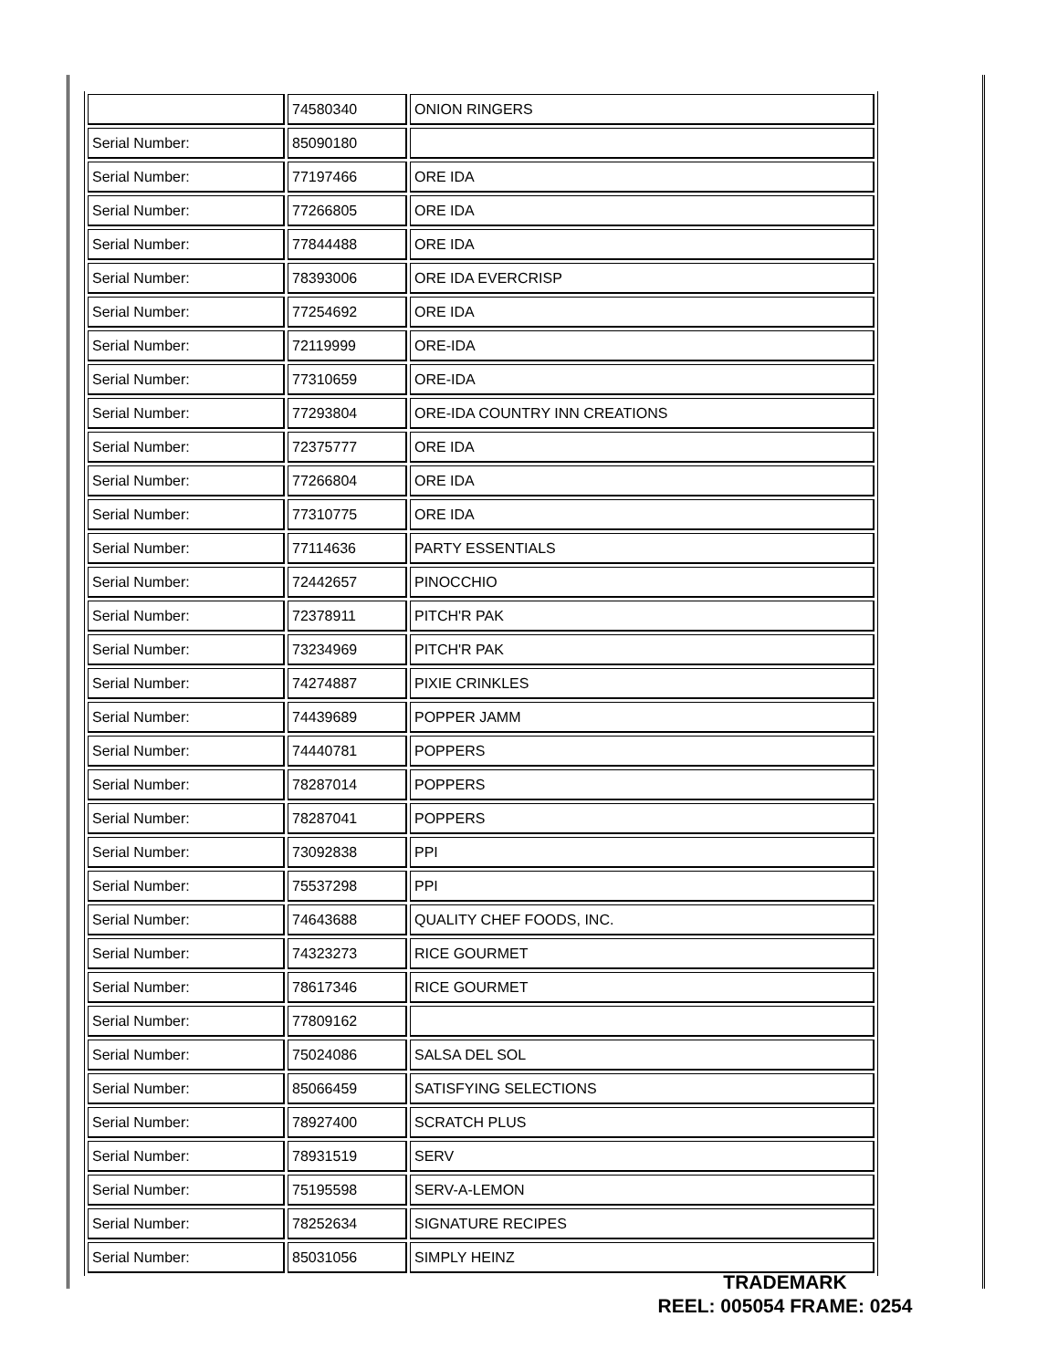| | 74580340 | ONION RINGERS |
| Serial Number: | 85090180 | |
| Serial Number: | 77197466 | ORE IDA |
| Serial Number: | 77266805 | ORE IDA |
| Serial Number: | 77844488 | ORE IDA |
| Serial Number: | 78393006 | ORE IDA EVERCRISP |
| Serial Number: | 77254692 | ORE IDA |
| Serial Number: | 72119999 | ORE-IDA |
| Serial Number: | 77310659 | ORE-IDA |
| Serial Number: | 77293804 | ORE-IDA COUNTRY INN CREATIONS |
| Serial Number: | 72375777 | ORE IDA |
| Serial Number: | 77266804 | ORE IDA |
| Serial Number: | 77310775 | ORE IDA |
| Serial Number: | 77114636 | PARTY ESSENTIALS |
| Serial Number: | 72442657 | PINOCCHIO |
| Serial Number: | 72378911 | PITCH'R PAK |
| Serial Number: | 73234969 | PITCH'R PAK |
| Serial Number: | 74274887 | PIXIE CRINKLES |
| Serial Number: | 74439689 | POPPER JAMM |
| Serial Number: | 74440781 | POPPERS |
| Serial Number: | 78287014 | POPPERS |
| Serial Number: | 78287041 | POPPERS |
| Serial Number: | 73092838 | PPI |
| Serial Number: | 75537298 | PPI |
| Serial Number: | 74643688 | QUALITY CHEF FOODS, INC. |
| Serial Number: | 74323273 | RICE GOURMET |
| Serial Number: | 78617346 | RICE GOURMET |
| Serial Number: | 77809162 | |
| Serial Number: | 75024086 | SALSA DEL SOL |
| Serial Number: | 85066459 | SATISFYING SELECTIONS |
| Serial Number: | 78927400 | SCRATCH PLUS |
| Serial Number: | 78931519 | SERV |
| Serial Number: | 75195598 | SERV-A-LEMON |
| Serial Number: | 78252634 | SIGNATURE RECIPES |
| Serial Number: | 85031056 | SIMPLY HEINZ |
TRADEMARK
REEL: 005054 FRAME: 0254